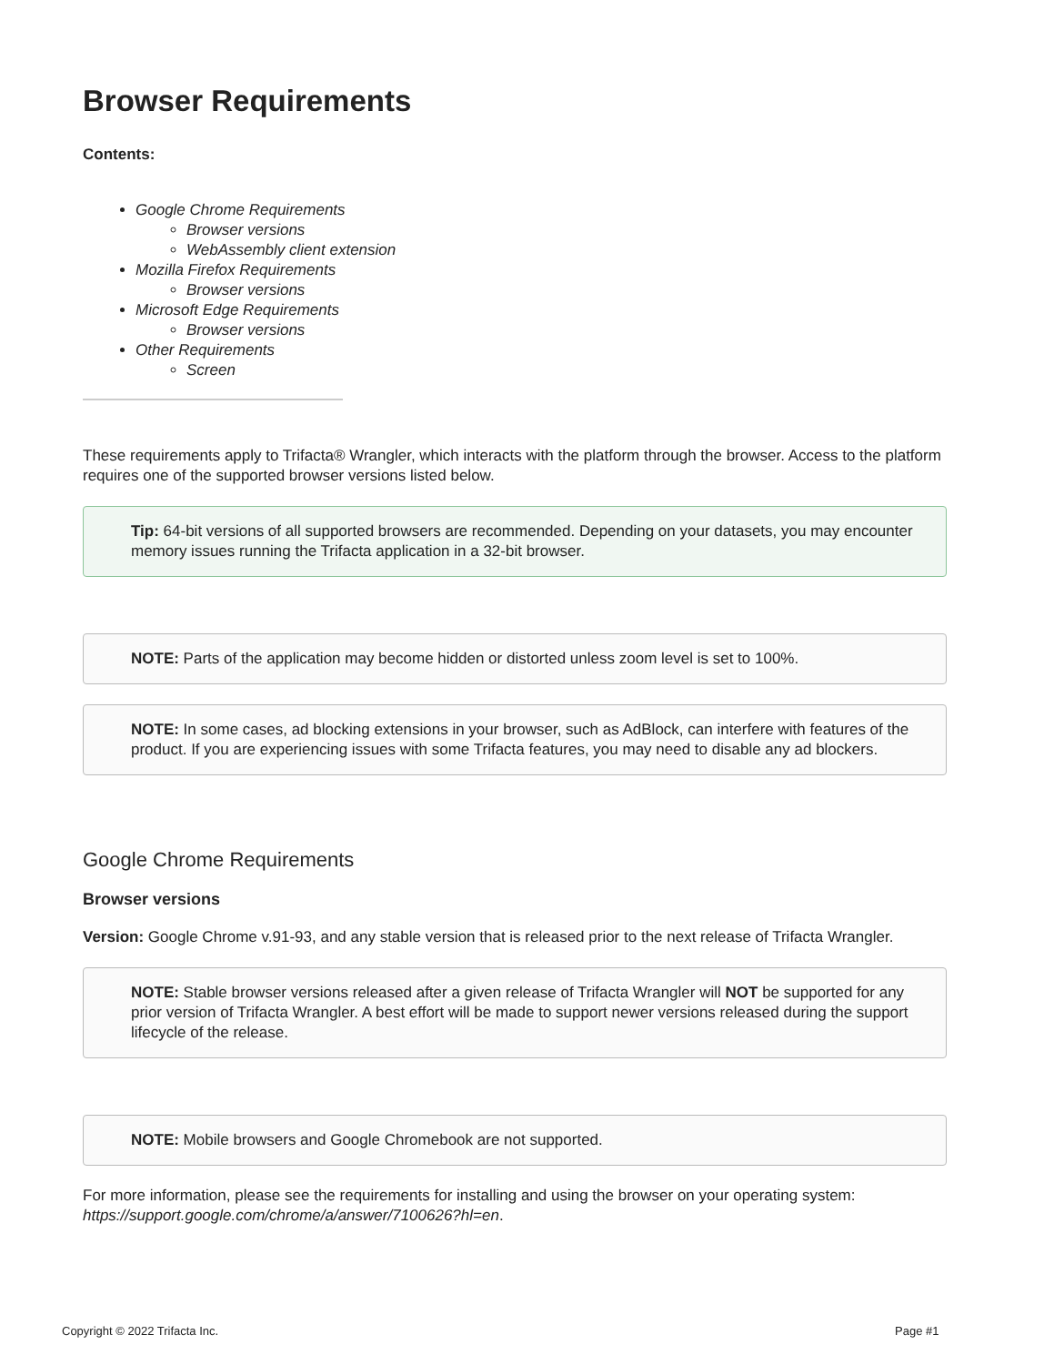Browser Requirements
Contents:
Google Chrome Requirements
Browser versions
WebAssembly client extension
Mozilla Firefox Requirements
Browser versions
Microsoft Edge Requirements
Browser versions
Other Requirements
Screen
These requirements apply to Trifacta® Wrangler, which interacts with the platform through the browser. Access to the platform requires one of the supported browser versions listed below.
Tip: 64-bit versions of all supported browsers are recommended. Depending on your datasets, you may encounter memory issues running the Trifacta application in a 32-bit browser.
NOTE: Parts of the application may become hidden or distorted unless zoom level is set to 100%.
NOTE: In some cases, ad blocking extensions in your browser, such as AdBlock, can interfere with features of the product. If you are experiencing issues with some Trifacta features, you may need to disable any ad blockers.
Google Chrome Requirements
Browser versions
Version: Google Chrome v.91-93, and any stable version that is released prior to the next release of Trifacta Wrangler.
NOTE: Stable browser versions released after a given release of Trifacta Wrangler will NOT be supported for any prior version of Trifacta Wrangler. A best effort will be made to support newer versions released during the support lifecycle of the release.
NOTE: Mobile browsers and Google Chromebook are not supported.
For more information, please see the requirements for installing and using the browser on your operating system: https://support.google.com/chrome/a/answer/7100626?hl=en.
Copyright © 2022 Trifacta Inc. Page #1